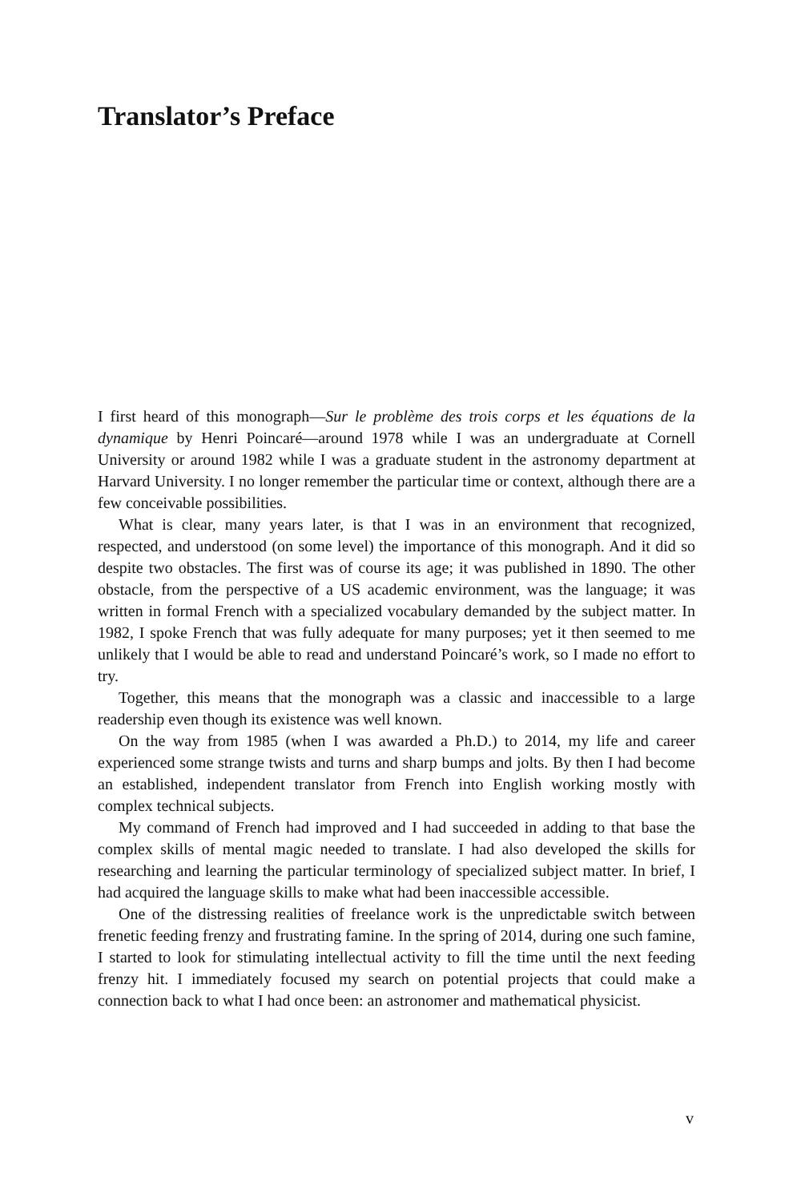Translator’s Preface
I first heard of this monograph—Sur le problème des trois corps et les équations de la dynamique by Henri Poincaré—around 1978 while I was an undergraduate at Cornell University or around 1982 while I was a graduate student in the astronomy department at Harvard University. I no longer remember the particular time or context, although there are a few conceivable possibilities.
What is clear, many years later, is that I was in an environment that recognized, respected, and understood (on some level) the importance of this monograph. And it did so despite two obstacles. The first was of course its age; it was published in 1890. The other obstacle, from the perspective of a US academic environment, was the language; it was written in formal French with a specialized vocabulary demanded by the subject matter. In 1982, I spoke French that was fully adequate for many purposes; yet it then seemed to me unlikely that I would be able to read and understand Poincaré’s work, so I made no effort to try.
Together, this means that the monograph was a classic and inaccessible to a large readership even though its existence was well known.
On the way from 1985 (when I was awarded a Ph.D.) to 2014, my life and career experienced some strange twists and turns and sharp bumps and jolts. By then I had become an established, independent translator from French into English working mostly with complex technical subjects.
My command of French had improved and I had succeeded in adding to that base the complex skills of mental magic needed to translate. I had also developed the skills for researching and learning the particular terminology of specialized subject matter. In brief, I had acquired the language skills to make what had been inaccessible accessible.
One of the distressing realities of freelance work is the unpredictable switch between frenetic feeding frenzy and frustrating famine. In the spring of 2014, during one such famine, I started to look for stimulating intellectual activity to fill the time until the next feeding frenzy hit. I immediately focused my search on potential projects that could make a connection back to what I had once been: an astronomer and mathematical physicist.
v